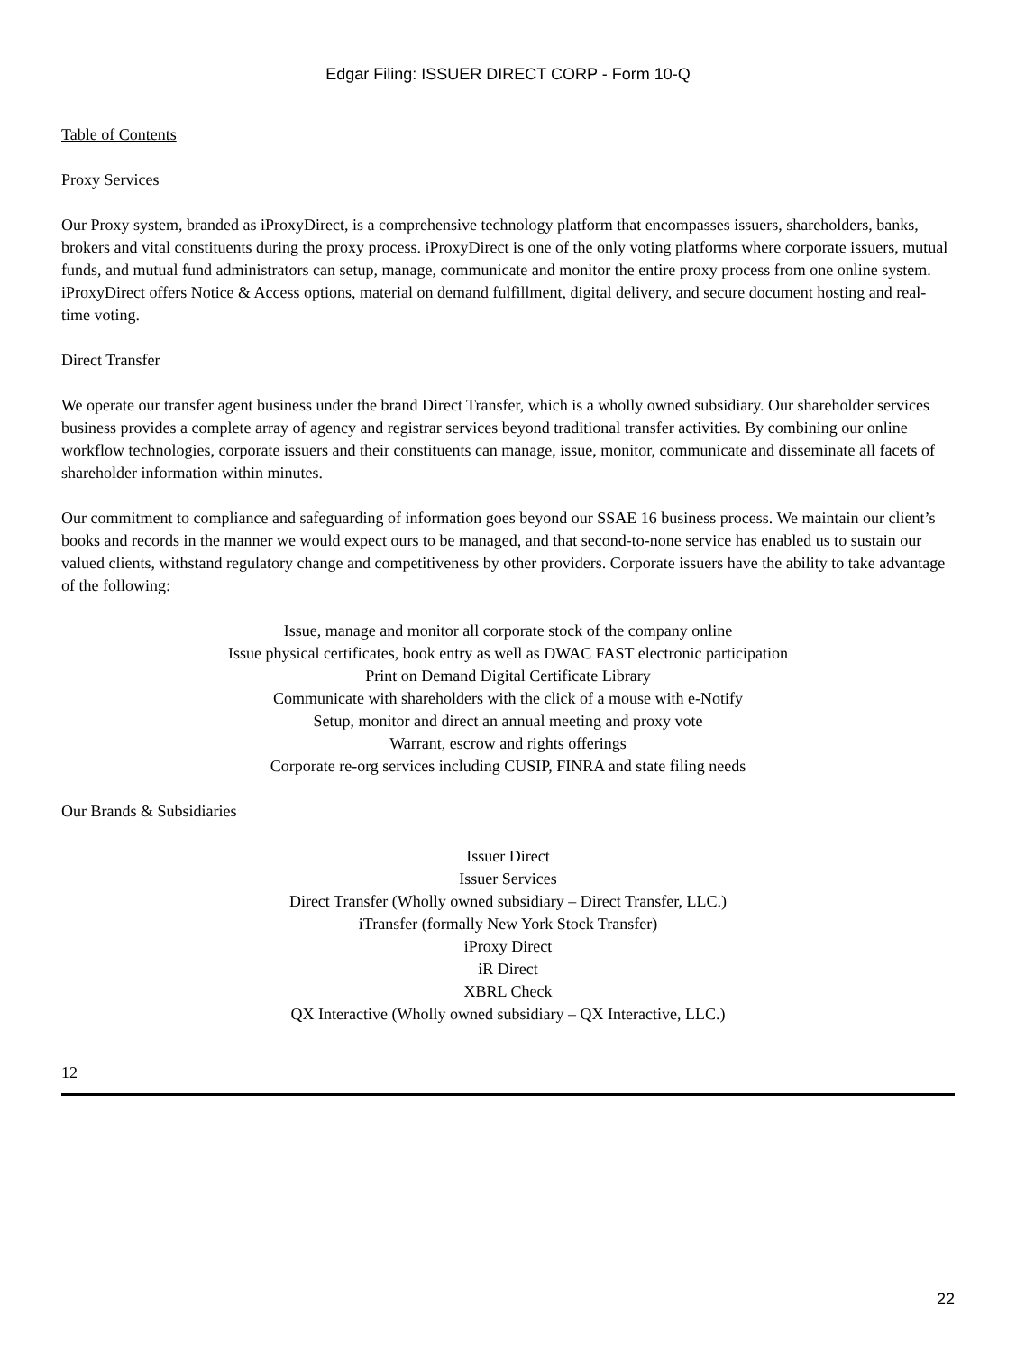Edgar Filing: ISSUER DIRECT CORP - Form 10-Q
Table of Contents
Proxy Services
Our Proxy system, branded as iProxyDirect, is a comprehensive technology platform that encompasses issuers, shareholders, banks, brokers and vital constituents during the proxy process. iProxyDirect is one of the only voting platforms where corporate issuers, mutual funds, and mutual fund administrators can setup, manage, communicate and monitor the entire proxy process from one online system. iProxyDirect offers Notice & Access options, material on demand fulfillment, digital delivery, and secure document hosting and real-time voting.
Direct Transfer
We operate our transfer agent business under the brand Direct Transfer, which is a wholly owned subsidiary. Our shareholder services business provides a complete array of agency and registrar services beyond traditional transfer activities. By combining our online workflow technologies, corporate issuers and their constituents can manage, issue, monitor, communicate and disseminate all facets of shareholder information within minutes.
Our commitment to compliance and safeguarding of information goes beyond our SSAE 16 business process. We maintain our client’s books and records in the manner we would expect ours to be managed, and that second-to-none service has enabled us to sustain our valued clients, withstand regulatory change and competitiveness by other providers. Corporate issuers have the ability to take advantage of the following:
Issue, manage and monitor all corporate stock of the company online
Issue physical certificates, book entry as well as DWAC FAST electronic participation
Print on Demand Digital Certificate Library
Communicate with shareholders with the click of a mouse with e-Notify
Setup, monitor and direct an annual meeting and proxy vote
Warrant, escrow and rights offerings
Corporate re-org services including CUSIP, FINRA and state filing needs
Our Brands & Subsidiaries
Issuer Direct
Issuer Services
Direct Transfer (Wholly owned subsidiary – Direct Transfer, LLC.)
iTransfer (formally New York Stock Transfer)
iProxy Direct
iR Direct
XBRL Check
QX Interactive (Wholly owned subsidiary – QX Interactive, LLC.)
12
22